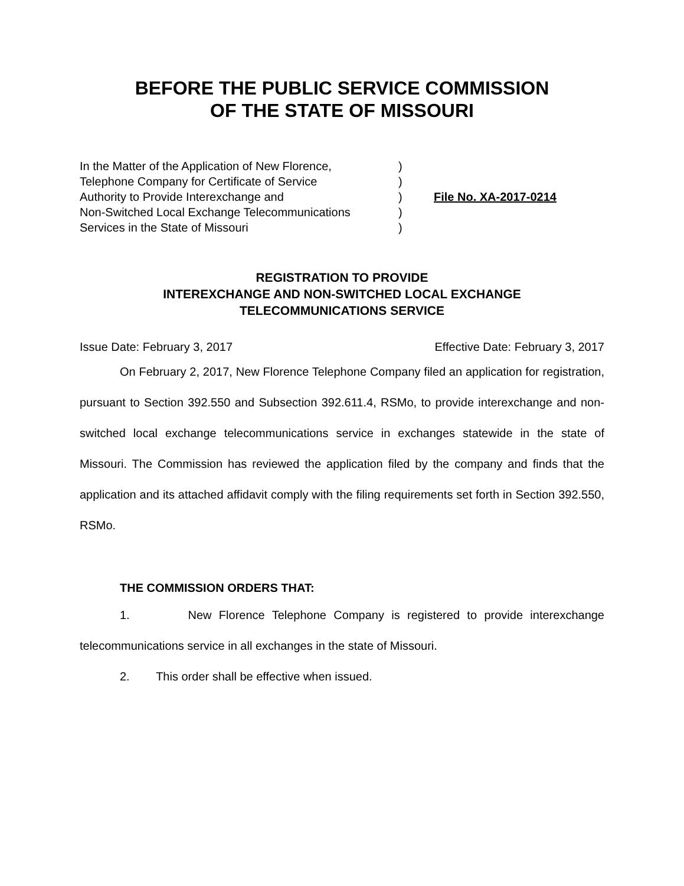BEFORE THE PUBLIC SERVICE COMMISSION
OF THE STATE OF MISSOURI
In the Matter of the Application of New Florence,
Telephone Company for Certificate of Service
Authority to Provide Interexchange and
Non-Switched Local Exchange Telecommunications
Services in the State of Missouri
)
)
)
)
)
File No. XA-2017-0214
REGISTRATION TO PROVIDE
INTEREXCHANGE AND NON-SWITCHED LOCAL EXCHANGE
TELECOMMUNICATIONS SERVICE
Issue Date: February 3, 2017 Effective Date: February 3, 2017
On February 2, 2017, New Florence Telephone Company filed an application for registration, pursuant to Section 392.550 and Subsection 392.611.4, RSMo, to provide interexchange and non-switched local exchange telecommunications service in exchanges statewide in the state of Missouri. The Commission has reviewed the application filed by the company and finds that the application and its attached affidavit comply with the filing requirements set forth in Section 392.550, RSMo.
THE COMMISSION ORDERS THAT:
1. New Florence Telephone Company is registered to provide interexchange telecommunications service in all exchanges in the state of Missouri.
2. This order shall be effective when issued.